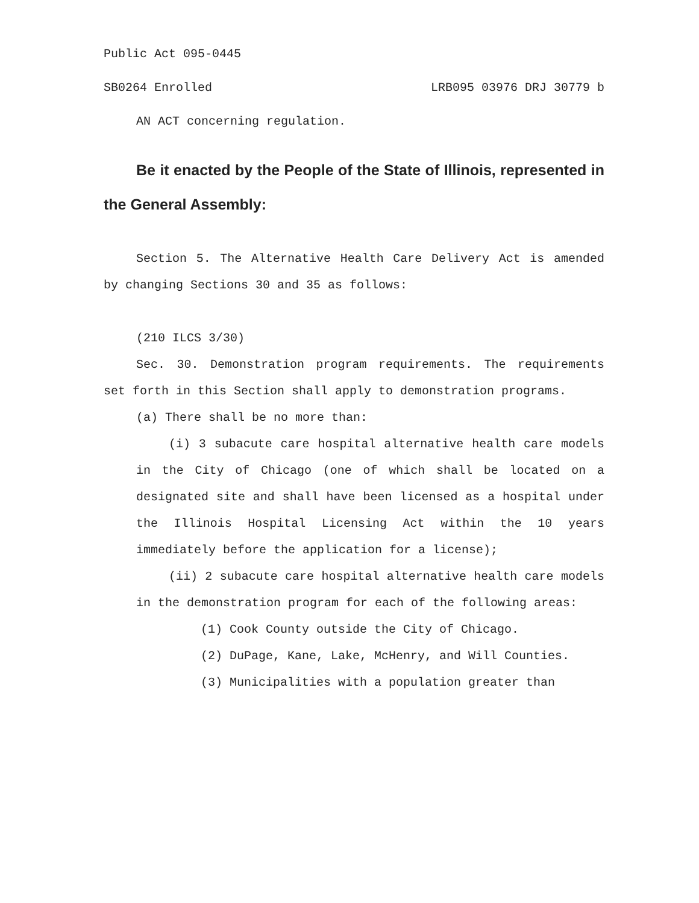Public Act 095-0445
SB0264 Enrolled LRB095 03976 DRJ 30779 b
AN ACT concerning regulation.
Be it enacted by the People of the State of Illinois, represented in the General Assembly:
Section 5. The Alternative Health Care Delivery Act is amended by changing Sections 30 and 35 as follows:
(210 ILCS 3/30)
Sec. 30. Demonstration program requirements. The requirements set forth in this Section shall apply to demonstration programs.
(a) There shall be no more than:
(i) 3 subacute care hospital alternative health care models in the City of Chicago (one of which shall be located on a designated site and shall have been licensed as a hospital under the Illinois Hospital Licensing Act within the 10 years immediately before the application for a license);
(ii) 2 subacute care hospital alternative health care models in the demonstration program for each of the following areas:
(1) Cook County outside the City of Chicago.
(2) DuPage, Kane, Lake, McHenry, and Will Counties.
(3) Municipalities with a population greater than